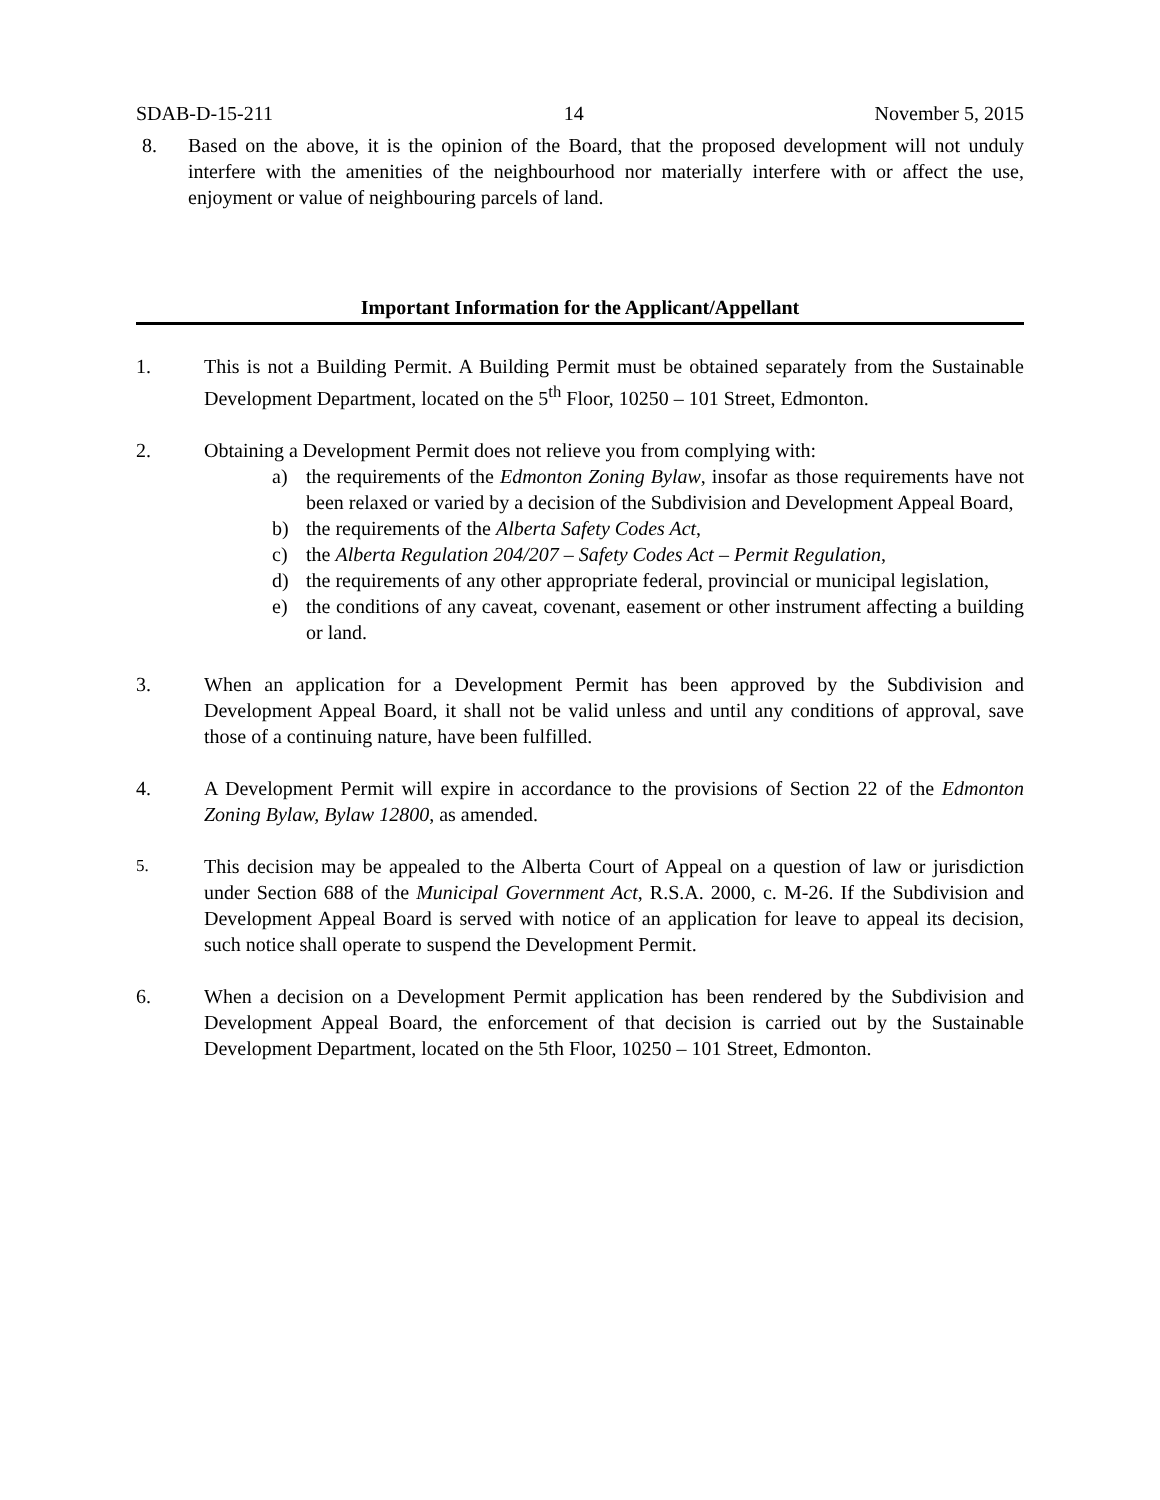SDAB-D-15-211 14 November 5, 2015
8. Based on the above, it is the opinion of the Board, that the proposed development will not unduly interfere with the amenities of the neighbourhood nor materially interfere with or affect the use, enjoyment or value of neighbouring parcels of land.
Important Information for the Applicant/Appellant
1. This is not a Building Permit. A Building Permit must be obtained separately from the Sustainable Development Department, located on the 5<sup>th</sup> Floor, 10250 – 101 Street, Edmonton.
2. Obtaining a Development Permit does not relieve you from complying with:
a) the requirements of the Edmonton Zoning Bylaw, insofar as those requirements have not been relaxed or varied by a decision of the Subdivision and Development Appeal Board,
b) the requirements of the Alberta Safety Codes Act,
c) the Alberta Regulation 204/207 – Safety Codes Act – Permit Regulation,
d) the requirements of any other appropriate federal, provincial or municipal legislation,
e) the conditions of any caveat, covenant, easement or other instrument affecting a building or land.
3. When an application for a Development Permit has been approved by the Subdivision and Development Appeal Board, it shall not be valid unless and until any conditions of approval, save those of a continuing nature, have been fulfilled.
4. A Development Permit will expire in accordance to the provisions of Section 22 of the Edmonton Zoning Bylaw, Bylaw 12800, as amended.
5. This decision may be appealed to the Alberta Court of Appeal on a question of law or jurisdiction under Section 688 of the Municipal Government Act, R.S.A. 2000, c. M-26. If the Subdivision and Development Appeal Board is served with notice of an application for leave to appeal its decision, such notice shall operate to suspend the Development Permit.
6. When a decision on a Development Permit application has been rendered by the Subdivision and Development Appeal Board, the enforcement of that decision is carried out by the Sustainable Development Department, located on the 5th Floor, 10250 – 101 Street, Edmonton.